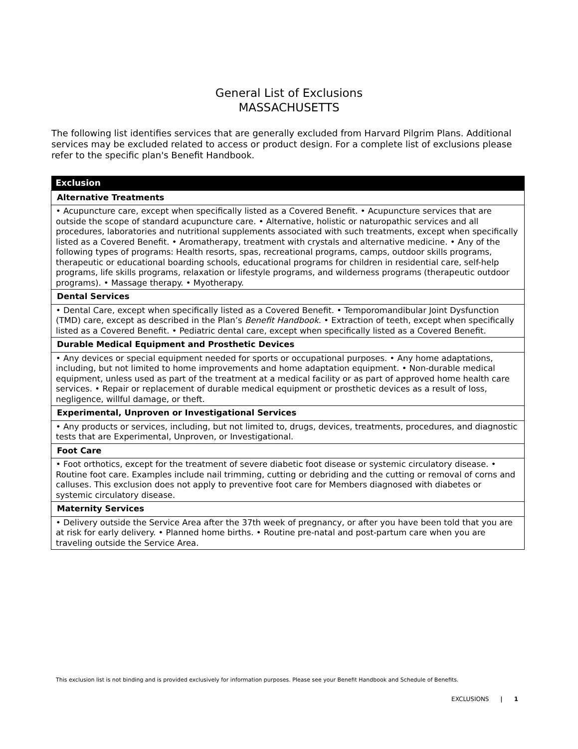General List of Exclusions
MASSACHUSETTS
The following list identifies services that are generally excluded from Harvard Pilgrim Plans. Additional services may be excluded related to access or product design. For a complete list of exclusions please refer to the specific plan's Benefit Handbook.
| Exclusion |
| --- |
| Alternative Treatments |
| • Acupuncture care, except when specifically listed as a Covered Benefit. • Acupuncture services that are outside the scope of standard acupuncture care. • Alternative, holistic or naturopathic services and all procedures, laboratories and nutritional supplements associated with such treatments, except when specifically listed as a Covered Benefit. • Aromatherapy, treatment with crystals and alternative medicine. • Any of the following types of programs: Health resorts, spas, recreational programs, camps, outdoor skills programs, therapeutic or educational boarding schools, educational programs for children in residential care, self-help programs, life skills programs, relaxation or lifestyle programs, and wilderness programs (therapeutic outdoor programs). • Massage therapy. • Myotherapy. |
| Dental Services |
| • Dental Care, except when specifically listed as a Covered Benefit. • Temporomandibular Joint Dysfunction (TMD) care, except as described in the Plan’s Benefit Handbook . • Extraction of teeth, except when specifically listed as a Covered Benefit. • Pediatric dental care, except when specifically listed as a Covered Benefit. |
| Durable Medical Equipment and Prosthetic Devices |
| • Any devices or special equipment needed for sports or occupational purposes. • Any home adaptations, including, but not limited to home improvements and home adaptation equipment. • Non-durable medical equipment, unless used as part of the treatment at a medical facility or as part of approved home health care services. • Repair or replacement of durable medical equipment or prosthetic devices as a result of loss, negligence, willful damage, or theft. |
| Experimental, Unproven or Investigational Services |
| • Any products or services, including, but not limited to, drugs, devices, treatments, procedures, and diagnostic tests that are Experimental, Unproven, or Investigational. |
| Foot Care |
| • Foot orthotics, except for the treatment of severe diabetic foot disease or systemic circulatory disease. • Routine foot care. Examples include nail trimming, cutting or debriding and the cutting or removal of corns and calluses. This exclusion does not apply to preventive foot care for Members diagnosed with diabetes or systemic circulatory disease. |
| Maternity Services |
| • Delivery outside the Service Area after the 37th week of pregnancy, or after you have been told that you are at risk for early delivery. • Planned home births. • Routine pre-natal and post-partum care when you are traveling outside the Service Area. |
This exclusion list is not binding and is provided exclusively for information purposes. Please see your Benefit Handbook and Schedule of Benefits.
EXCLUSIONS | 1